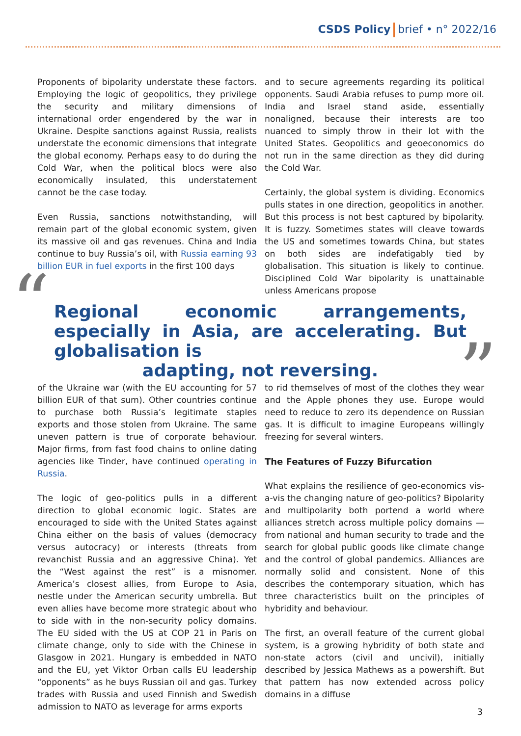CSDS Policy brief • n° 2022/16
Proponents of bipolarity understate these factors. Employing the logic of geopolitics, they privilege the security and military dimensions of international order engendered by the war in Ukraine. Despite sanctions against Russia, realists understate the economic dimensions that integrate the global economy. Perhaps easy to do during the Cold War, when the political blocs were also economically insulated, this understatement cannot be the case today.
Even Russia, sanctions notwithstanding, will remain part of the global economic system, given its massive oil and gas revenues. China and India continue to buy Russia’s oil, with Russia earning 93 billion EUR in fuel exports in the first 100 days
and to secure agreements regarding its political opponents. Saudi Arabia refuses to pump more oil. India and Israel stand aside, essentially nonaligned, because their interests are too nuanced to simply throw in their lot with the United States. Geopolitics and geoeconomics do not run in the same direction as they did during the Cold War.
Certainly, the global system is dividing. Economics pulls states in one direction, geopolitics in another. But this process is not best captured by bipolarity. It is fuzzy. Sometimes states will cleave towards the US and sometimes towards China, but states on both sides are indefatigably tied by globalisation. This situation is likely to continue. Disciplined Cold War bipolarity is unattainable unless Americans propose
“
Regional economic arrangements, especially in Asia, are accelerating. But globalisation is
adapting, not reversing.
”
of the Ukraine war (with the EU accounting for 57 billion EUR of that sum). Other countries continue to purchase both Russia’s legitimate staples exports and those stolen from Ukraine. The same uneven pattern is true of corporate behaviour. Major firms, from fast food chains to online dating agencies like Tinder, have continued operating in Russia.
The logic of geo-politics pulls in a different direction to global economic logic. States are encouraged to side with the United States against China either on the basis of values (democracy versus autocracy) or interests (threats from revanchist Russia and an aggressive China). Yet the “West against the rest” is a misnomer. America’s closest allies, from Europe to Asia, nestle under the American security umbrella. But even allies have become more strategic about who to side with in the non-security policy domains. The EU sided with the US at COP 21 in Paris on climate change, only to side with the Chinese in Glasgow in 2021. Hungary is embedded in NATO and the EU, yet Viktor Orban calls EU leadership “opponents” as he buys Russian oil and gas. Turkey trades with Russia and used Finnish and Swedish admission to NATO as leverage for arms exports
to rid themselves of most of the clothes they wear and the Apple phones they use. Europe would need to reduce to zero its dependence on Russian gas. It is difficult to imagine Europeans willingly freezing for several winters.
The Features of Fuzzy Bifurcation
What explains the resilience of geo-economics vis-a-vis the changing nature of geo-politics? Bipolarity and multipolarity both portend a world where alliances stretch across multiple policy domains — from national and human security to trade and the search for global public goods like climate change and the control of global pandemics. Alliances are normally solid and consistent. None of this describes the contemporary situation, which has three characteristics built on the principles of hybridity and behaviour.
The first, an overall feature of the current global system, is a growing hybridity of both state and non-state actors (civil and uncivil), initially described by Jessica Mathews as a powershift. But that pattern has now extended across policy domains in a diffuse
3